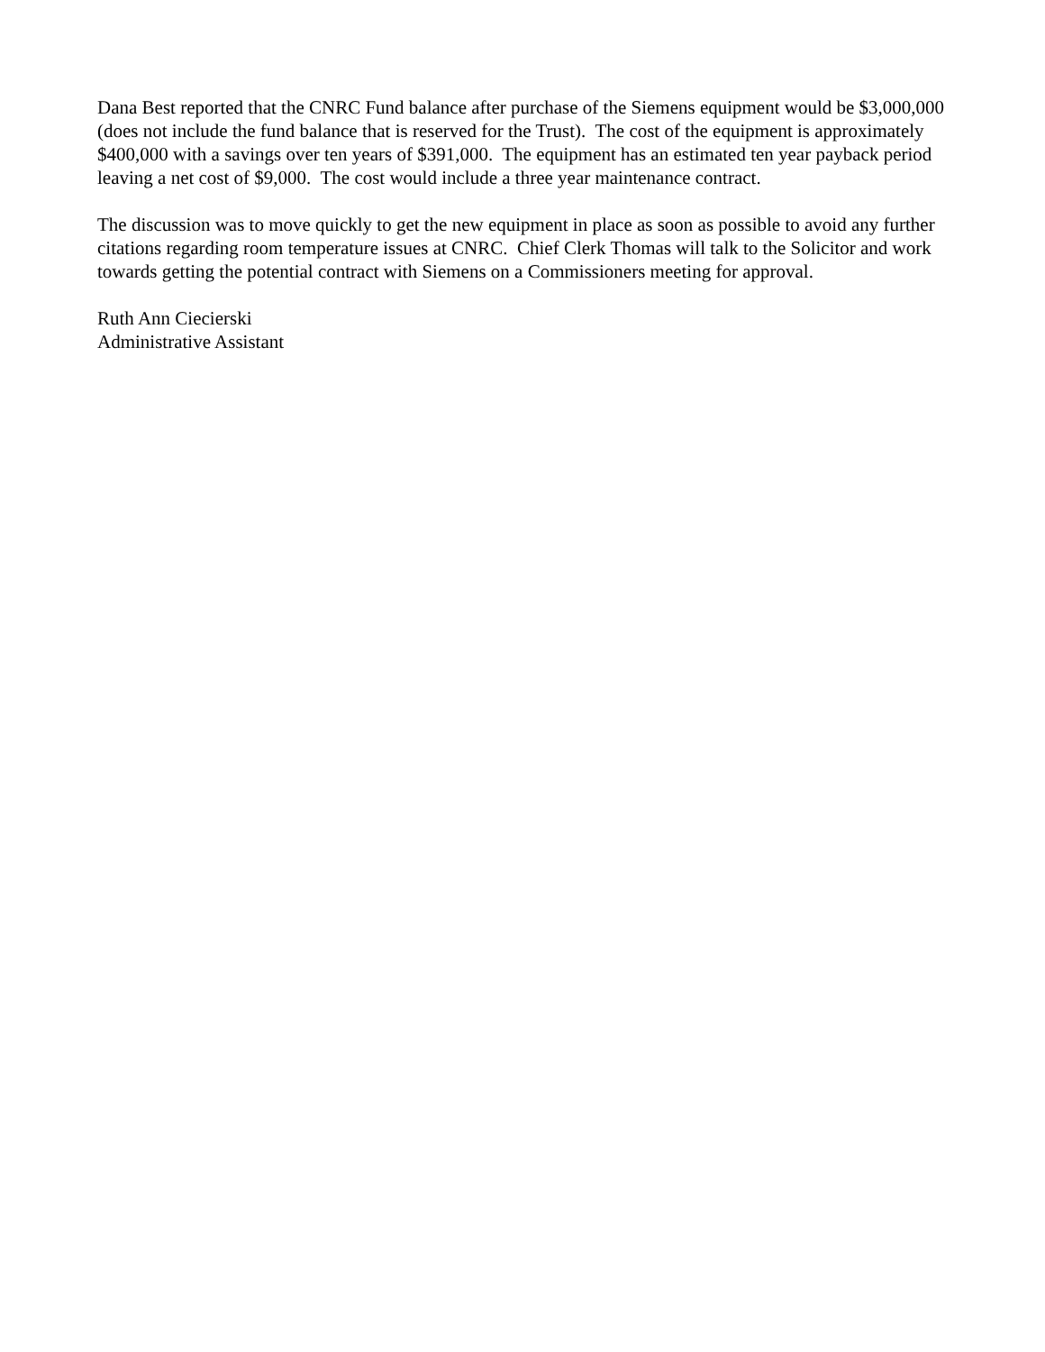Dana Best reported that the CNRC Fund balance after purchase of the Siemens equipment would be $3,000,000 (does not include the fund balance that is reserved for the Trust). The cost of the equipment is approximately $400,000 with a savings over ten years of $391,000. The equipment has an estimated ten year payback period leaving a net cost of $9,000. The cost would include a three year maintenance contract.
The discussion was to move quickly to get the new equipment in place as soon as possible to avoid any further citations regarding room temperature issues at CNRC. Chief Clerk Thomas will talk to the Solicitor and work towards getting the potential contract with Siemens on a Commissioners meeting for approval.
Ruth Ann Ciecierski
Administrative Assistant